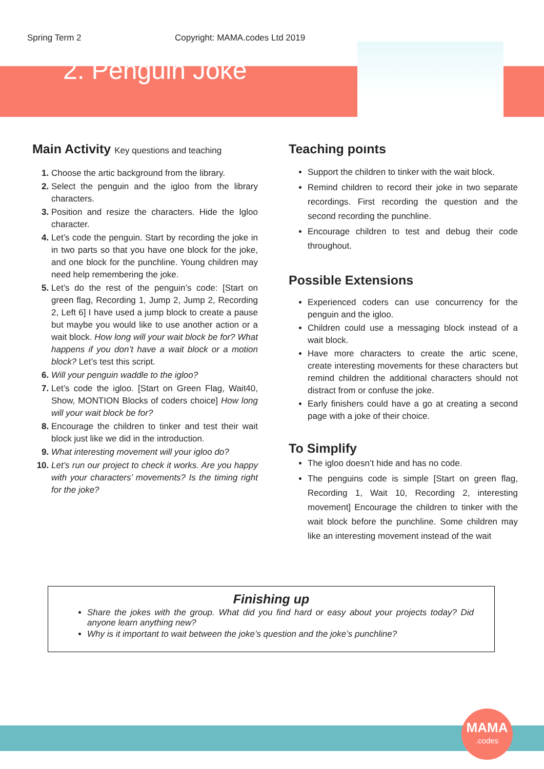Spring Term 2 Copyright: MAMA.codes Ltd 2019
2. Penguin Joke
Main Activity Key questions and teaching
Choose the artic background from the library.
Select the penguin and the igloo from the library characters.
Position and resize the characters. Hide the Igloo character.
Let’s code the penguin. Start by recording the joke in in two parts so that you have one block for the joke, and one block for the punchline. Young children may need help remembering the joke.
Let’s do the rest of the penguin’s code: [Start on green flag, Recording 1, Jump 2, Jump 2, Recording 2, Left 6] I have used a jump block to create a pause but maybe you would like to use another action or a wait block. How long will your wait block be for? What happens if you don’t have a wait block or a motion block? Let’s test this script.
Will your penguin waddle to the igloo?
Let’s code the igloo. [Start on Green Flag, Wait40, Show, MONTION Blocks of coders choice] How long will your wait block be for?
Encourage the children to tinker and test their wait block just like we did in the introduction.
What interesting movement will your igloo do?
Let’s run our project to check it works. Are you happy with your characters’ movements? Is the timing right for the joke?
Teaching points
Support the children to tinker with the wait block.
Remind children to record their joke in two separate recordings. First recording the question and the second recording the punchline.
Encourage children to test and debug their code throughout.
Possible Extensions
Experienced coders can use concurrency for the penguin and the igloo.
Children could use a messaging block instead of a wait block.
Have more characters to create the artic scene, create interesting movements for these characters but remind children the additional characters should not distract from or confuse the joke.
Early finishers could have a go at creating a second page with a joke of their choice.
To Simplify
The igloo doesn’t hide and has no code.
The penguins code is simple [Start on green flag, Recording 1, Wait 10, Recording 2, interesting movement] Encourage the children to tinker with the wait block before the punchline. Some children may like an interesting movement instead of the wait
Finishing up
Share the jokes with the group. What did you find hard or easy about your projects today? Did anyone learn anything new?
Why is it important to wait between the joke’s question and the joke’s punchline?
MAMA
.codes